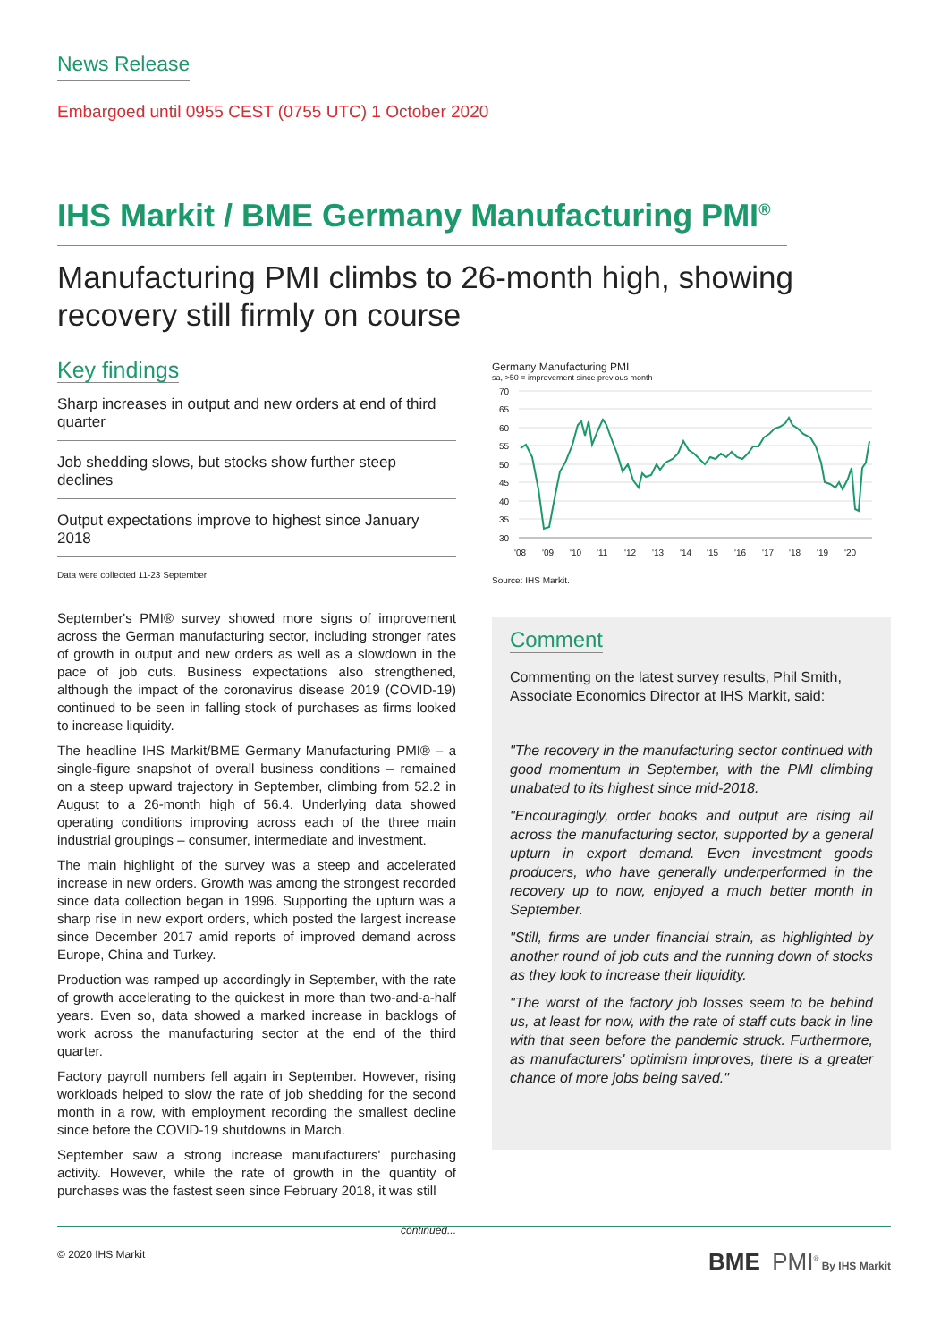News Release
Embargoed until 0955 CEST (0755 UTC) 1 October 2020
IHS Markit / BME Germany Manufacturing PMI<sup>®</sup>
Manufacturing PMI climbs to 26-month high, showing recovery still firmly on course
Key findings
Sharp increases in output and new orders at end of third quarter
Job shedding slows, but stocks show further steep declines
Output expectations improve to highest since January 2018
Data were collected 11-23 September
September's PMI® survey showed more signs of improvement across the German manufacturing sector, including stronger rates of growth in output and new orders as well as a slowdown in the pace of job cuts. Business expectations also strengthened, although the impact of the coronavirus disease 2019 (COVID-19) continued to be seen in falling stock of purchases as firms looked to increase liquidity.
The headline IHS Markit/BME Germany Manufacturing PMI® – a single-figure snapshot of overall business conditions – remained on a steep upward trajectory in September, climbing from 52.2 in August to a 26-month high of 56.4. Underlying data showed operating conditions improving across each of the three main industrial groupings – consumer, intermediate and investment.
The main highlight of the survey was a steep and accelerated increase in new orders. Growth was among the strongest recorded since data collection began in 1996. Supporting the upturn was a sharp rise in new export orders, which posted the largest increase since December 2017 amid reports of improved demand across Europe, China and Turkey.
Production was ramped up accordingly in September, with the rate of growth accelerating to the quickest in more than two-and-a-half years. Even so, data showed a marked increase in backlogs of work across the manufacturing sector at the end of the third quarter.
Factory payroll numbers fell again in September. However, rising workloads helped to slow the rate of job shedding for the second month in a row, with employment recording the smallest decline since before the COVID-19 shutdowns in March.
September saw a strong increase manufacturers' purchasing activity. However, while the rate of growth in the quantity of purchases was the fastest seen since February 2018, it was still
continued...
Germany Manufacturing PMI
sa, >50 = improvement since previous month
70
65
60
55
50
45
40
35
30
'08
'09
'10
'11
'12
'13
'14
'15
'16
'17
'18
'19
'20
Source: IHS Markit.
Comment
Commenting on the latest survey results, Phil Smith, Associate Economics Director at IHS Markit, said:
"The recovery in the manufacturing sector continued with good momentum in September, with the PMI climbing unabated to its highest since mid-2018.
"Encouragingly, order books and output are rising all across the manufacturing sector, supported by a general upturn in export demand. Even investment goods producers, who have generally underperformed in the recovery up to now, enjoyed a much better month in September.
"Still, firms are under financial strain, as highlighted by another round of job cuts and the running down of stocks as they look to increase their liquidity.
"The worst of the factory job losses seem to be behind us, at least for now, with the rate of staff cuts back in line with that seen before the pandemic struck. Furthermore, as manufacturers' optimism improves, there is a greater chance of more jobs being saved."
© 2020 IHS Markit BME PMI<sup>®</sup> By IHS Markit